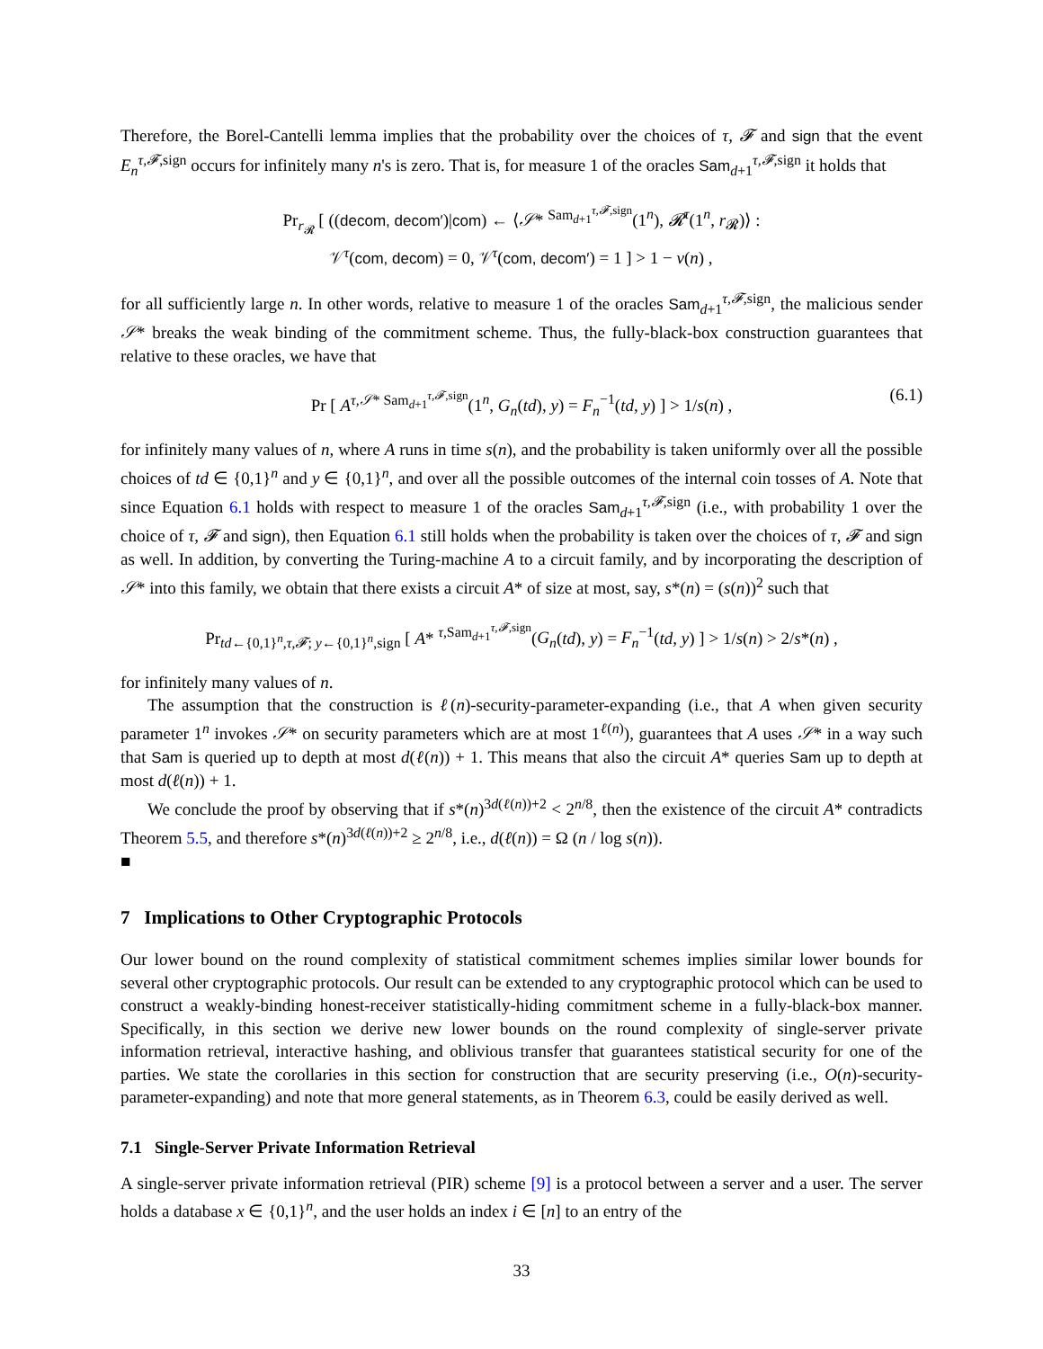Therefore, the Borel-Cantelli lemma implies that the probability over the choices of τ, 𝓕 and sign that the event E<sub>n</sub><sup>τ,𝓕,sign</sup> occurs for infinitely many n's is zero. That is, for measure 1 of the oracles Sam<sub>d+1</sub><sup>τ,𝓕,sign</sup> it holds that
Pr<sub>r<sub>𝓡</sub></sub> [ ((decom, decom′)|com) ← ⟨𝒮* <sup>Sam<sub>d+1</sub><sup>τ,𝓕,sign</sup></sup>(1<sup>n</sup>), 𝓡<sup>τ</sup>(1<sup>n</sup>, r<sub>𝓡</sub>)⟩ :
𝒱<sup>τ</sup>(com, decom) = 0, 𝒱<sup>τ</sup>(com, decom′) = 1 ] > 1 − ν(n) ,
for all sufficiently large n. In other words, relative to measure 1 of the oracles Sam<sub>d+1</sub><sup>τ,𝓕,sign</sup>, the malicious sender 𝒮* breaks the weak binding of the commitment scheme. Thus, the fully-black-box construction guarantees that relative to these oracles, we have that
Pr [ A<sup>τ,𝒮* Sam<sub>d+1</sub><sup>τ,𝓕,sign</sup></sup>(1<sup>n</sup>, G<sub>n</sub>(td), y) = F<sub>n</sub><sup>−1</sup>(td, y) ] > 1/s(n) , (6.1)
for infinitely many values of n, where A runs in time s(n), and the probability is taken uniformly over all the possible choices of td ∈ {0,1}<sup>n</sup> and y ∈ {0,1}<sup>n</sup>, and over all the possible outcomes of the internal coin tosses of A. Note that since Equation 6.1 holds with respect to measure 1 of the oracles Sam<sub>d+1</sub><sup>τ,𝓕,sign</sup> (i.e., with probability 1 over the choice of τ, 𝓕 and sign), then Equation 6.1 still holds when the probability is taken over the choices of τ, 𝓕 and sign as well. In addition, by converting the Turing-machine A to a circuit family, and by incorporating the description of 𝒮* into this family, we obtain that there exists a circuit A* of size at most, say, s*(n) = (s(n))<sup>2</sup> such that
Pr<sub>td←{0,1}<sup>n</sup>,τ,𝓕; y←{0,1}<sup>n</sup>,sign</sub> [ A* <sup>τ,Sam<sub>d+1</sub><sup>τ,𝓕,sign</sup></sup>(G<sub>n</sub>(td), y) = F<sub>n</sub><sup>−1</sup>(td, y) ] > 1/s(n) > 2/s*(n) ,
for infinitely many values of n.
The assumption that the construction is ℓ(n)-security-parameter-expanding (i.e., that A when given security parameter 1<sup>n</sup> invokes 𝒮* on security parameters which are at most 1<sup>ℓ(n)</sup>), guarantees that A uses 𝒮* in a way such that Sam is queried up to depth at most d(ℓ(n)) + 1. This means that also the circuit A* queries Sam up to depth at most d(ℓ(n)) + 1.
We conclude the proof by observing that if s*(n)<sup>3d(ℓ(n))+2</sup> < 2<sup>n/8</sup>, then the existence of the circuit A* contradicts Theorem 5.5, and therefore s*(n)<sup>3d(ℓ(n))+2</sup> ≥ 2<sup>n/8</sup>, i.e., d(ℓ(n)) = Ω (n / log s(n)).
■
7 Implications to Other Cryptographic Protocols
Our lower bound on the round complexity of statistical commitment schemes implies similar lower bounds for several other cryptographic protocols. Our result can be extended to any cryptographic protocol which can be used to construct a weakly-binding honest-receiver statistically-hiding commitment scheme in a fully-black-box manner. Specifically, in this section we derive new lower bounds on the round complexity of single-server private information retrieval, interactive hashing, and oblivious transfer that guarantees statistical security for one of the parties. We state the corollaries in this section for construction that are security preserving (i.e., O(n)-security-parameter-expanding) and note that more general statements, as in Theorem 6.3, could be easily derived as well.
7.1 Single-Server Private Information Retrieval
A single-server private information retrieval (PIR) scheme [9] is a protocol between a server and a user. The server holds a database x ∈ {0,1}<sup>n</sup>, and the user holds an index i ∈ [n] to an entry of the
33